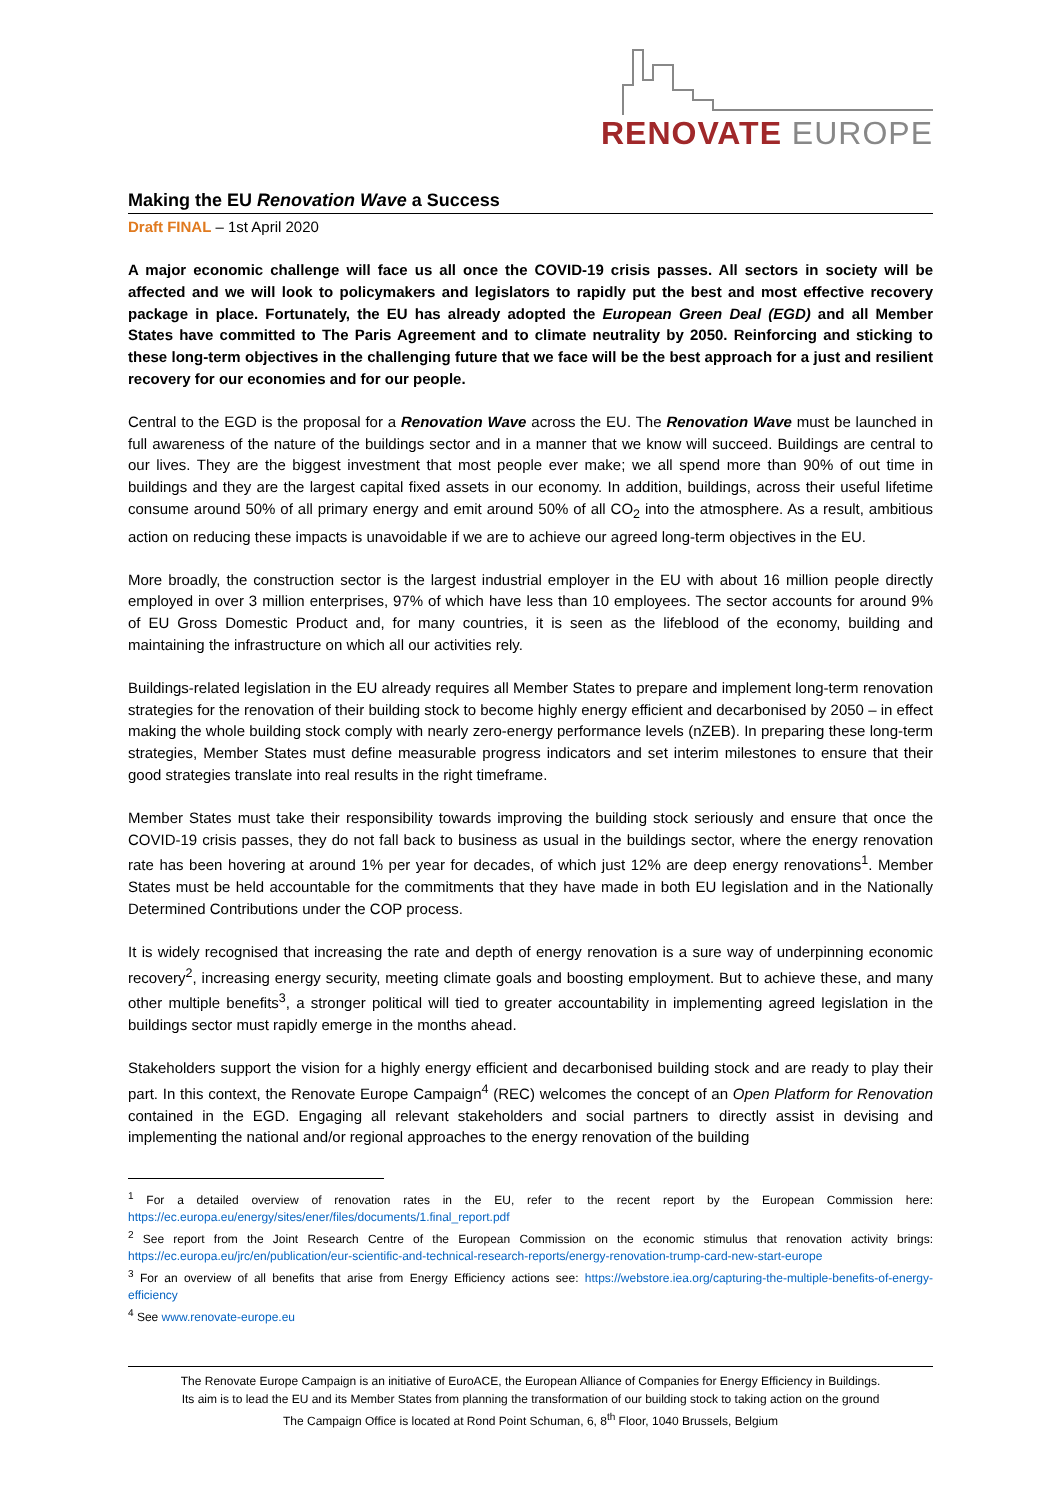RENOVATE EUROPE
Making the EU Renovation Wave a Success
Draft FINAL – 1st April 2020
A major economic challenge will face us all once the COVID-19 crisis passes. All sectors in society will be affected and we will look to policymakers and legislators to rapidly put the best and most effective recovery package in place. Fortunately, the EU has already adopted the European Green Deal (EGD) and all Member States have committed to The Paris Agreement and to climate neutrality by 2050. Reinforcing and sticking to these long-term objectives in the challenging future that we face will be the best approach for a just and resilient recovery for our economies and for our people.
Central to the EGD is the proposal for a Renovation Wave across the EU. The Renovation Wave must be launched in full awareness of the nature of the buildings sector and in a manner that we know will succeed. Buildings are central to our lives. They are the biggest investment that most people ever make; we all spend more than 90% of out time in buildings and they are the largest capital fixed assets in our economy. In addition, buildings, across their useful lifetime consume around 50% of all primary energy and emit around 50% of all CO<sub>2</sub> into the atmosphere. As a result, ambitious action on reducing these impacts is unavoidable if we are to achieve our agreed long-term objectives in the EU.
More broadly, the construction sector is the largest industrial employer in the EU with about 16 million people directly employed in over 3 million enterprises, 97% of which have less than 10 employees. The sector accounts for around 9% of EU Gross Domestic Product and, for many countries, it is seen as the lifeblood of the economy, building and maintaining the infrastructure on which all our activities rely.
Buildings-related legislation in the EU already requires all Member States to prepare and implement long-term renovation strategies for the renovation of their building stock to become highly energy efficient and decarbonised by 2050 – in effect making the whole building stock comply with nearly zero-energy performance levels (nZEB). In preparing these long-term strategies, Member States must define measurable progress indicators and set interim milestones to ensure that their good strategies translate into real results in the right timeframe.
Member States must take their responsibility towards improving the building stock seriously and ensure that once the COVID-19 crisis passes, they do not fall back to business as usual in the buildings sector, where the energy renovation rate has been hovering at around 1% per year for decades, of which just 12% are deep energy renovations<sup>1</sup>. Member States must be held accountable for the commitments that they have made in both EU legislation and in the Nationally Determined Contributions under the COP process.
It is widely recognised that increasing the rate and depth of energy renovation is a sure way of underpinning economic recovery<sup>2</sup>, increasing energy security, meeting climate goals and boosting employment. But to achieve these, and many other multiple benefits<sup>3</sup>, a stronger political will tied to greater accountability in implementing agreed legislation in the buildings sector must rapidly emerge in the months ahead.
Stakeholders support the vision for a highly energy efficient and decarbonised building stock and are ready to play their part. In this context, the Renovate Europe Campaign<sup>4</sup> (REC) welcomes the concept of an Open Platform for Renovation contained in the EGD. Engaging all relevant stakeholders and social partners to directly assist in devising and implementing the national and/or regional approaches to the energy renovation of the building
<sup>1</sup> For a detailed overview of renovation rates in the EU, refer to the recent report by the European Commission here: https://ec.europa.eu/energy/sites/ener/files/documents/1.final_report.pdf
<sup>2</sup> See report from the Joint Research Centre of the European Commission on the economic stimulus that renovation activity brings: https://ec.europa.eu/jrc/en/publication/eur-scientific-and-technical-research-reports/energy-renovation-trump-card-new-start-europe
<sup>3</sup> For an overview of all benefits that arise from Energy Efficiency actions see: https://webstore.iea.org/capturing-the-multiple-benefits-of-energy-efficiency
<sup>4</sup> See www.renovate-europe.eu
The Renovate Europe Campaign is an initiative of EuroACE, the European Alliance of Companies for Energy Efficiency in Buildings.
Its aim is to lead the EU and its Member States from planning the transformation of our building stock to taking action on the ground
The Campaign Office is located at Rond Point Schuman, 6, 8<sup>th</sup> Floor, 1040 Brussels, Belgium